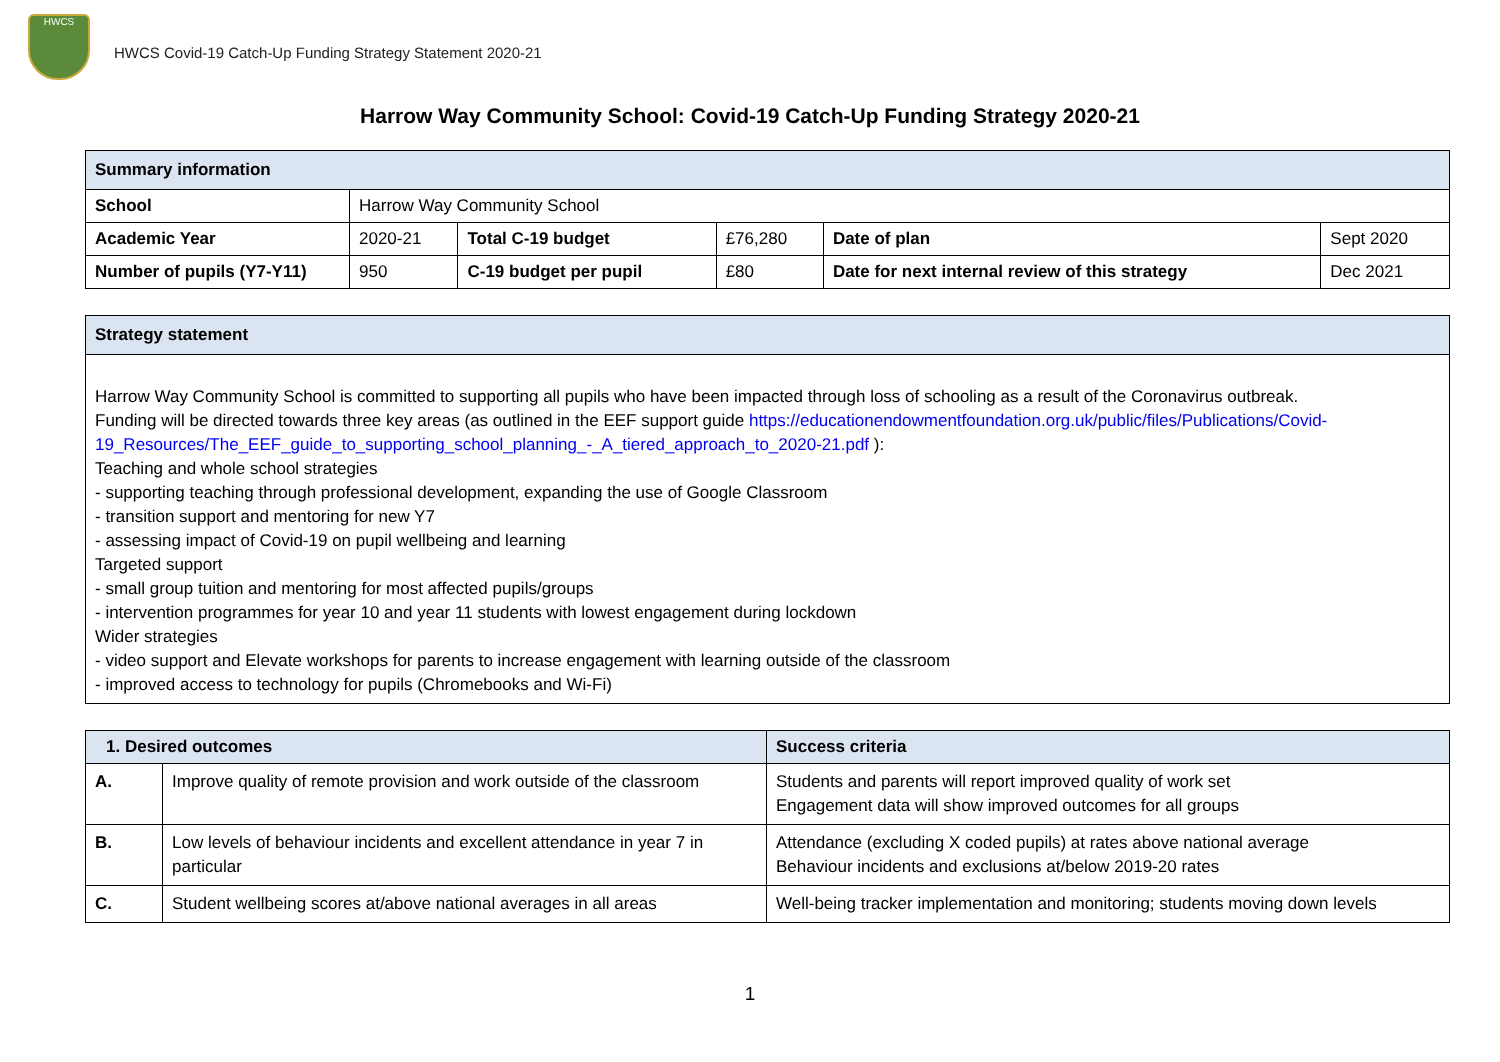HWCS
HWCS Covid-19 Catch-Up Funding Strategy Statement 2020-21
Harrow Way Community School: Covid-19 Catch-Up Funding Strategy 2020-21
| Summary information | | | | | |
| --- | --- | --- | --- | --- | --- |
| School | Harrow Way Community School | | | | |
| Academic Year | 2020-21 | Total C-19 budget | £76,280 | Date of plan | Sept 2020 |
| Number of pupils (Y7-Y11) | 950 | C-19 budget per pupil | £80 | Date for next internal review of this strategy | Dec 2021 |
| Strategy statement |
| --- |
| Harrow Way Community School is committed to supporting all pupils who have been impacted through loss of schooling as a result of the Coronavirus outbreak. Funding will be directed towards three key areas (as outlined in the EEF support guide https://educationendowmentfoundation.org.uk/public/files/Publications/Covid-19_Resources/The_EEF_guide_to_supporting_school_planning_-_A_tiered_approach_to_2020-21.pdf ): Teaching and whole school strategies - supporting teaching through professional development, expanding the use of Google Classroom - transition support and mentoring for new Y7 - assessing impact of Covid-19 on pupil wellbeing and learning Targeted support - small group tuition and mentoring for most affected pupils/groups - intervention programmes for year 10 and year 11 students with lowest engagement during lockdown Wider strategies - video support and Elevate workshops for parents to increase engagement with learning outside of the classroom - improved access to technology for pupils (Chromebooks and Wi-Fi) |
| 1. Desired outcomes | | Success criteria |
| --- | --- | --- |
| A. | Improve quality of remote provision and work outside of the classroom | Students and parents will report improved quality of work set Engagement data will show improved outcomes for all groups |
| B. | Low levels of behaviour incidents and excellent attendance in year 7 in particular | Attendance (excluding X coded pupils) at rates above national average Behaviour incidents and exclusions at/below 2019-20 rates |
| C. | Student wellbeing scores at/above national averages in all areas | Well-being tracker implementation and monitoring; students moving down levels |
1